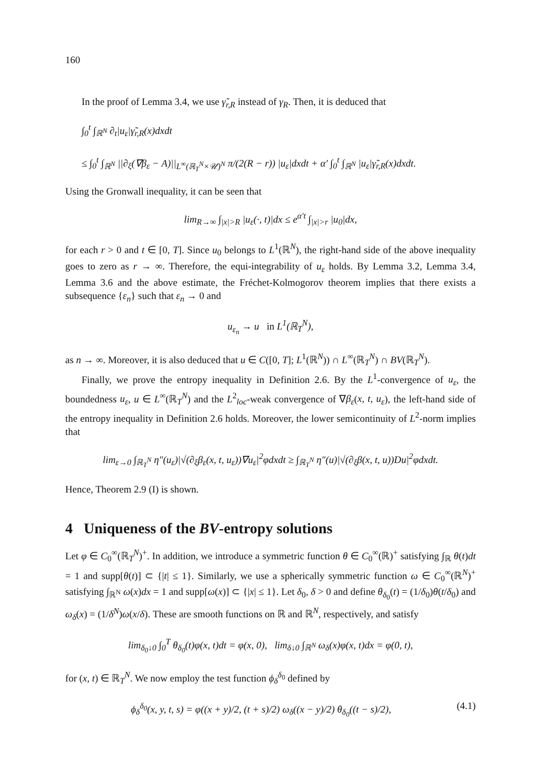160
In the proof of Lemma 3.4, we use γ̃<sub>r,R</sub> instead of γ<sub>R</sub>. Then, it is deduced that
∫<sub>0</sub><sup>t</sup> ∫<sub>ℝ<sup>N</sup></sub> ∂<sub>t</sub>|u<sub>ε</sub>|γ̃<sub>r,R</sub>(x)dxdt
≤ ∫<sub>0</sub><sup>t</sup> ∫<sub>ℝ<sup>N</sup></sub> ||∂<sub>ξ</sub>(∇β<sub>ε</sub> − A)||<sub>L<sup>∞</sup>(ℝ<sub>T</sub><sup>N</sup>×𝒰)<sup>N</sup></sub> π/(2(R − r)) |u<sub>ε</sub>|dxdt + α′ ∫<sub>0</sub><sup>t</sup> ∫<sub>ℝ<sup>N</sup></sub> |u<sub>ε</sub>|γ̃<sub>r,R</sub>(x)dxdt.
Using the Gronwall inequality, it can be seen that
lim<sub>R→∞</sub> ∫<sub>|x|>R</sub> |u<sub>ε</sub>(·, t)|dx ≤ e<sup>α′t</sup> ∫<sub>|x|>r</sub> |u<sub>0</sub>|dx,
for each r > 0 and t ∈ [0, T]. Since u<sub>0</sub> belongs to L<sup>1</sup>(ℝ<sup>N</sup>), the right-hand side of the above inequality goes to zero as r → ∞. Therefore, the equi-integrability of u<sub>ε</sub> holds. By Lemma 3.2, Lemma 3.4, Lemma 3.6 and the above estimate, the Fréchet-Kolmogorov theorem implies that there exists a subsequence {ε<sub>n</sub>} such that ε<sub>n</sub> → 0 and
u<sub>ε<sub>n</sub></sub> → u in L<sup>1</sup>(ℝ<sub>T</sub><sup>N</sup>),
as n → ∞. Moreover, it is also deduced that u ∈ C([0, T]; L<sup>1</sup>(ℝ<sup>N</sup>)) ∩ L<sup>∞</sup>(ℝ<sub>T</sub><sup>N</sup>) ∩ BV(ℝ<sub>T</sub><sup>N</sup>).
Finally, we prove the entropy inequality in Definition 2.6. By the L<sup>1</sup>-convergence of u<sub>ε</sub>, the boundedness u<sub>ε</sub>, u ∈ L<sup>∞</sup>(ℝ<sub>T</sub><sup>N</sup>) and the L<sup>2</sup><sub>loc</sub>-weak convergence of ∇β<sub>ε</sub>(x, t, u<sub>ε</sub>), the left-hand side of the entropy inequality in Definition 2.6 holds. Moreover, the lower semicontinuity of L<sup>2</sup>-norm implies that
lim<sub>ε→0</sub> ∫<sub>ℝ<sub>T</sub><sup>N</sup></sub> η″(u<sub>ε</sub>)|√(∂<sub>ξ</sub>β<sub>ε</sub>(x, t, u<sub>ε</sub>))∇u<sub>ε</sub>|<sup>2</sup>φdxdt ≥ ∫<sub>ℝ<sub>T</sub><sup>N</sup></sub> η″(u)|√(∂<sub>ξ</sub>β(x, t, u))Du|<sup>2</sup>φdxdt.
Hence, Theorem 2.9 (I) is shown.
4 Uniqueness of the BV-entropy solutions
Let φ ∈ C<sub>0</sub><sup>∞</sup>(ℝ<sub>T</sub><sup>N</sup>)<sup>+</sup>. In addition, we introduce a symmetric function θ ∈ C<sub>0</sub><sup>∞</sup>(ℝ)<sup>+</sup> satisfying ∫<sub>ℝ</sub> θ(t)dt = 1 and supp[θ(t)] ⊂ {|t| ≤ 1}. Similarly, we use a spherically symmetric function ω ∈ C<sub>0</sub><sup>∞</sup>(ℝ<sup>N</sup>)<sup>+</sup> satisfying ∫<sub>ℝ<sup>N</sup></sub> ω(x)dx = 1 and supp[ω(x)] ⊂ {|x| ≤ 1}. Let δ<sub>0</sub>, δ > 0 and define θ<sub>δ<sub>0</sub></sub>(t) = (1/δ<sub>0</sub>)θ(t/δ<sub>0</sub>) and ω<sub>δ</sub>(x) = (1/δ<sup>N</sup>)ω(x/δ). These are smooth functions on ℝ and ℝ<sup>N</sup>, respectively, and satisfy
lim<sub>δ<sub>0</sub>↓0</sub> ∫<sub>0</sub><sup>T</sup> θ<sub>δ<sub>0</sub></sub>(t)φ(x, t)dt = φ(x, 0), lim<sub>δ↓0</sub> ∫<sub>ℝ<sup>N</sup></sub> ω<sub>δ</sub>(x)φ(x, t)dx = φ(0, t),
for (x, t) ∈ ℝ<sub>T</sub><sup>N</sup>. We now employ the test function ϕ<sub>δ</sub><sup>δ<sub>0</sub></sup> defined by
(4.1) ϕ<sub>δ</sub><sup>δ<sub>0</sub></sup>(x, y, t, s) = φ((x + y)/2, (t + s)/2) ω<sub>δ</sub>((x − y)/2) θ<sub>δ<sub>0</sub></sub>((t − s)/2),